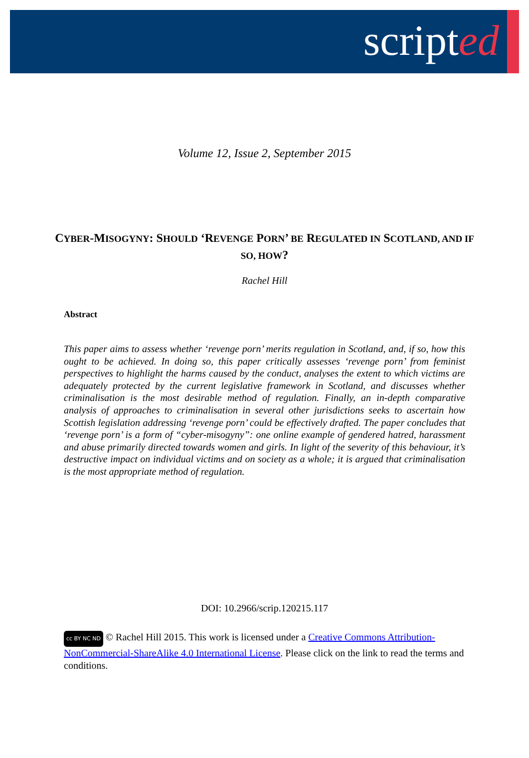scripted
Volume 12, Issue 2, September 2015
CYBER-MISOGYNY: SHOULD ‘REVENGE PORN’ BE REGULATED IN SCOTLAND, AND IF SO, HOW?
Rachel Hill
Abstract
This paper aims to assess whether ‘revenge porn’ merits regulation in Scotland, and, if so, how this ought to be achieved. In doing so, this paper critically assesses ‘revenge porn’ from feminist perspectives to highlight the harms caused by the conduct, analyses the extent to which victims are adequately protected by the current legislative framework in Scotland, and discusses whether criminalisation is the most desirable method of regulation. Finally, an in-depth comparative analysis of approaches to criminalisation in several other jurisdictions seeks to ascertain how Scottish legislation addressing ‘revenge porn’ could be effectively drafted. The paper concludes that ‘revenge porn’ is a form of “cyber-misogyny”: one online example of gendered hatred, harassment and abuse primarily directed towards women and girls. In light of the severity of this behaviour, it’s destructive impact on individual victims and on society as a whole; it is argued that criminalisation is the most appropriate method of regulation.
DOI: 10.2966/scrip.120215.117
cc BY NC ND © Rachel Hill 2015. This work is licensed under a Creative Commons Attribution-NonCommercial-ShareAlike 4.0 International License. Please click on the link to read the terms and conditions.